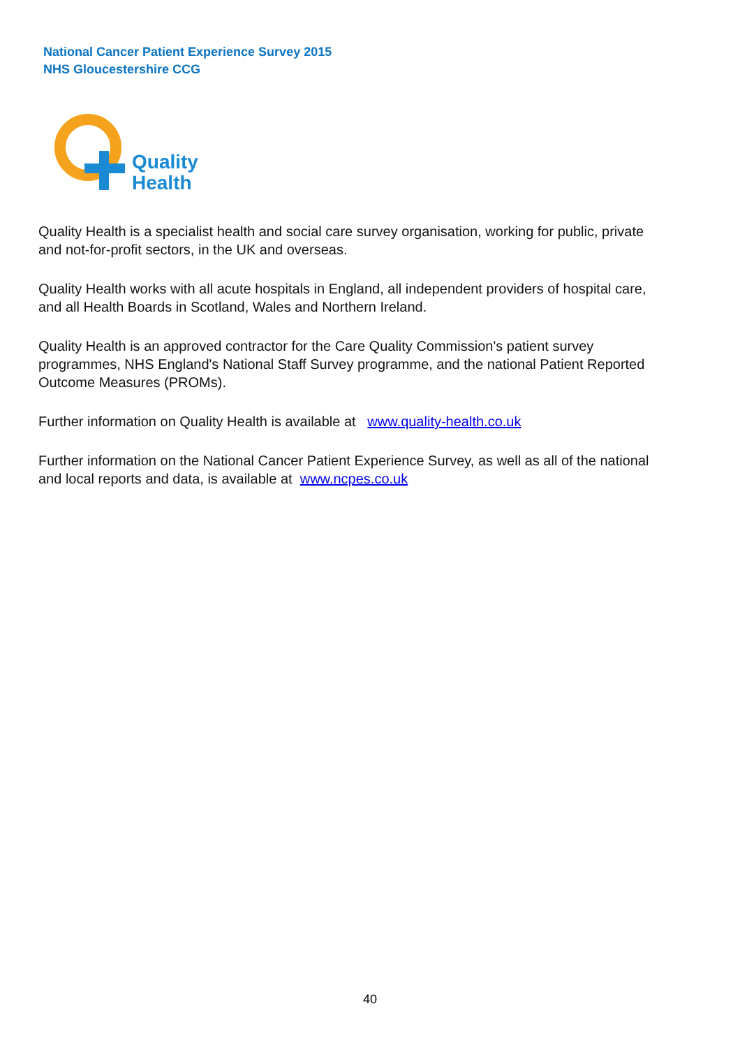National Cancer Patient Experience Survey 2015
NHS Gloucestershire CCG
Quality
Health
Quality Health is a specialist health and social care survey organisation, working for public, private and not-for-profit sectors, in the UK and overseas.
Quality Health works with all acute hospitals in England, all independent providers of hospital care, and all Health Boards in Scotland, Wales and Northern Ireland.
Quality Health is an approved contractor for the Care Quality Commission's patient survey programmes, NHS England's National Staff Survey programme, and the national Patient Reported Outcome Measures (PROMs).
Further information on Quality Health is available at www.quality-health.co.uk
Further information on the National Cancer Patient Experience Survey, as well as all of the national and local reports and data, is available at www.ncpes.co.uk
40